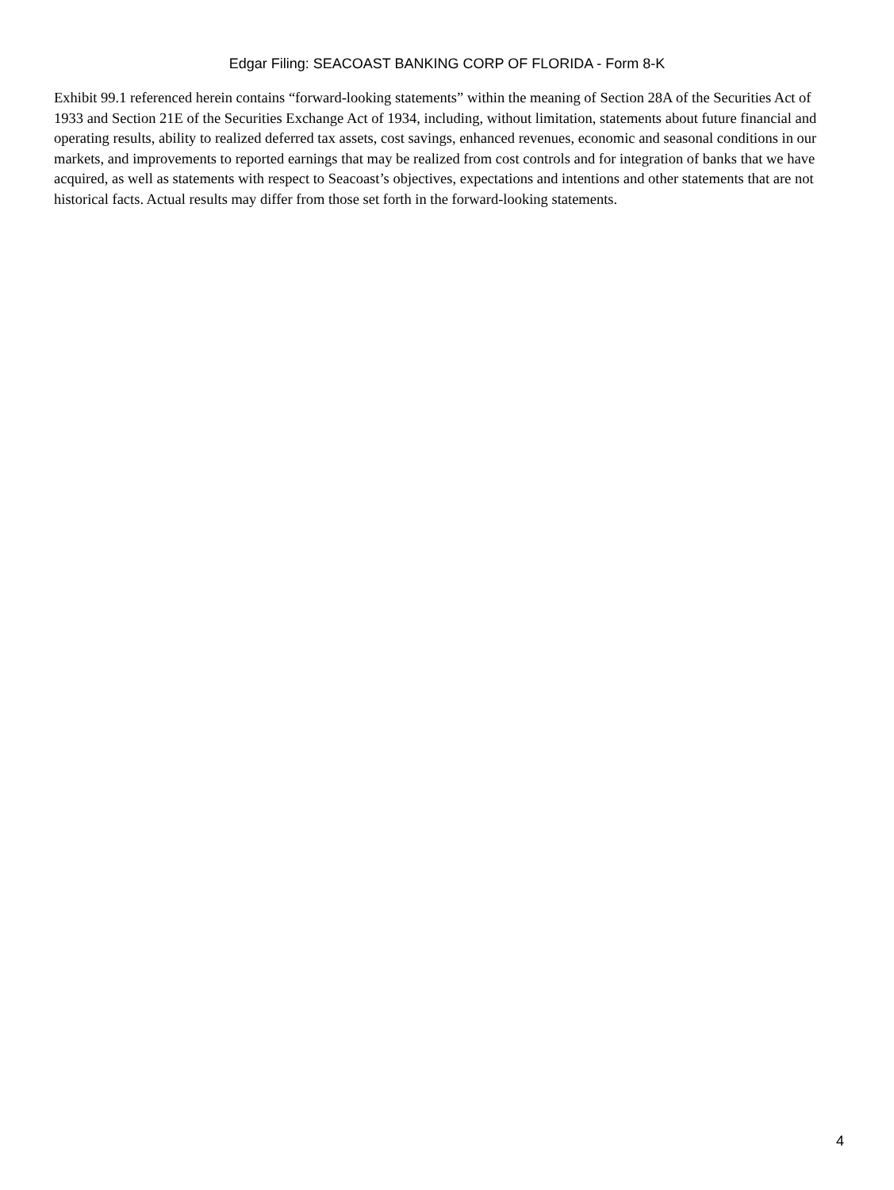Edgar Filing: SEACOAST BANKING CORP OF FLORIDA - Form 8-K
Exhibit 99.1 referenced herein contains “forward-looking statements” within the meaning of Section 28A of the Securities Act of 1933 and Section 21E of the Securities Exchange Act of 1934, including, without limitation, statements about future financial and operating results, ability to realized deferred tax assets, cost savings, enhanced revenues, economic and seasonal conditions in our markets, and improvements to reported earnings that may be realized from cost controls and for integration of banks that we have acquired, as well as statements with respect to Seacoast’s objectives, expectations and intentions and other statements that are not historical facts. Actual results may differ from those set forth in the forward-looking statements.
4